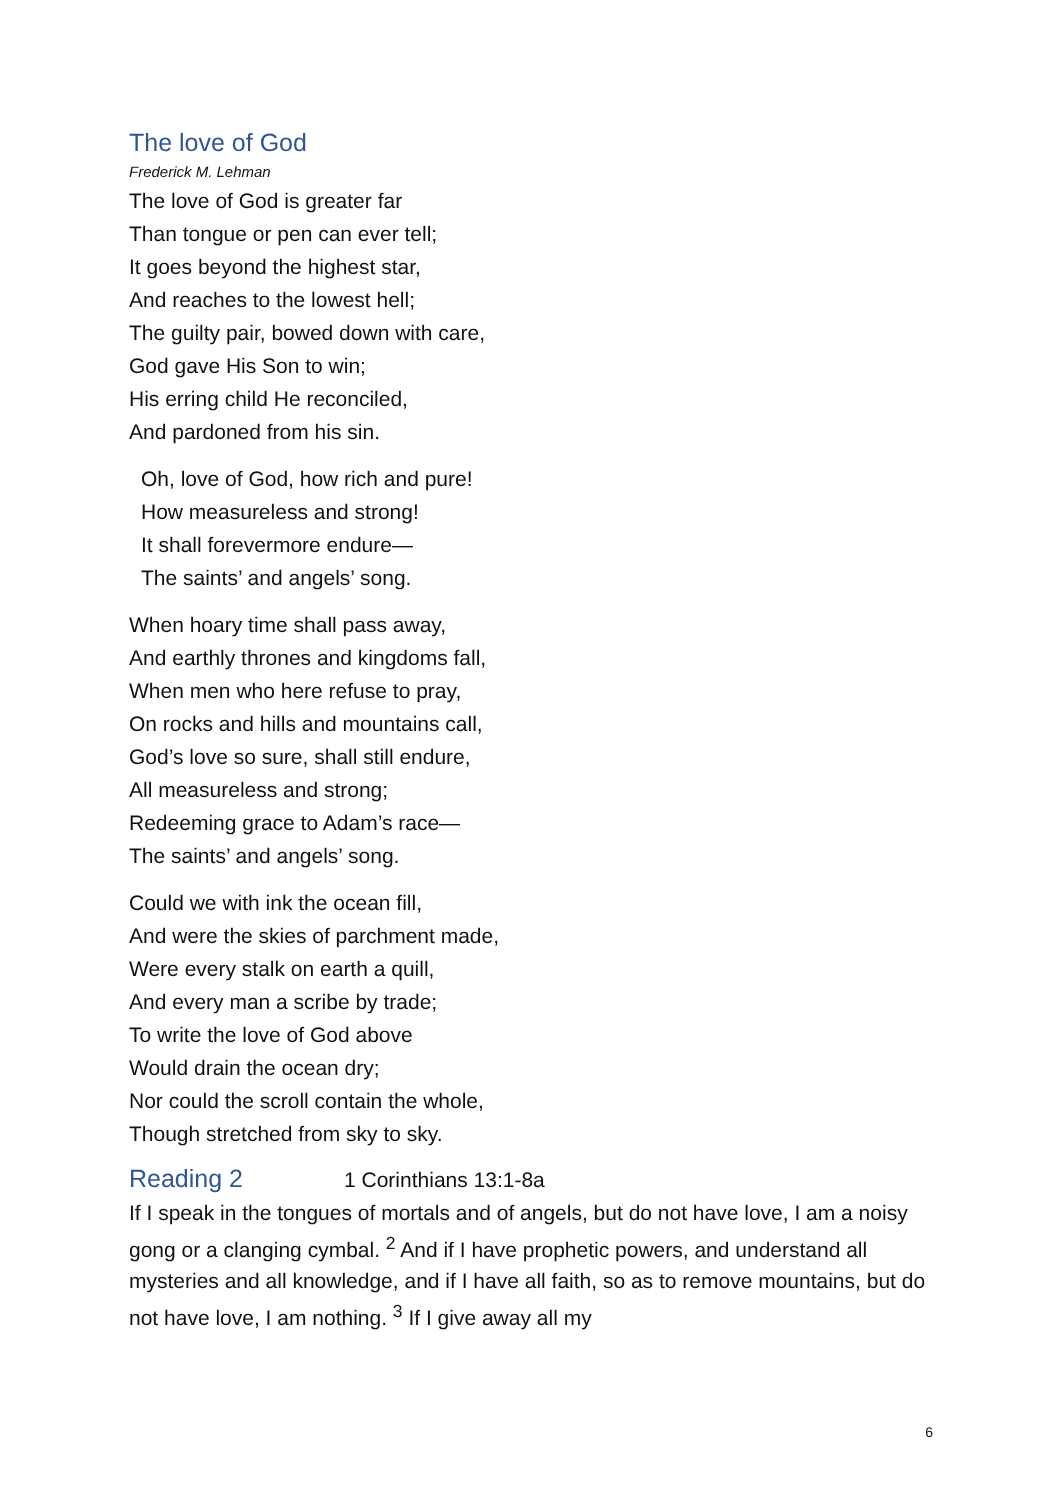The love of God
Frederick M. Lehman
The love of God is greater far
Than tongue or pen can ever tell;
It goes beyond the highest star,
And reaches to the lowest hell;
The guilty pair, bowed down with care,
God gave His Son to win;
His erring child He reconciled,
And pardoned from his sin.
Oh, love of God, how rich and pure!
How measureless and strong!
It shall forevermore endure—
The saints’ and angels’ song.
When hoary time shall pass away,
And earthly thrones and kingdoms fall,
When men who here refuse to pray,
On rocks and hills and mountains call,
God’s love so sure, shall still endure,
All measureless and strong;
Redeeming grace to Adam’s race—
The saints’ and angels’ song.
Could we with ink the ocean fill,
And were the skies of parchment made,
Were every stalk on earth a quill,
And every man a scribe by trade;
To write the love of God above
Would drain the ocean dry;
Nor could the scroll contain the whole,
Though stretched from sky to sky.
Reading 2
1 Corinthians 13:1-8a
If I speak in the tongues of mortals and of angels, but do not have love, I am a noisy gong or a clanging cymbal. <sup>2</sup> And if I have prophetic powers, and understand all mysteries and all knowledge, and if I have all faith, so as to remove mountains, but do not have love, I am nothing. <sup>3</sup> If I give away all my
6